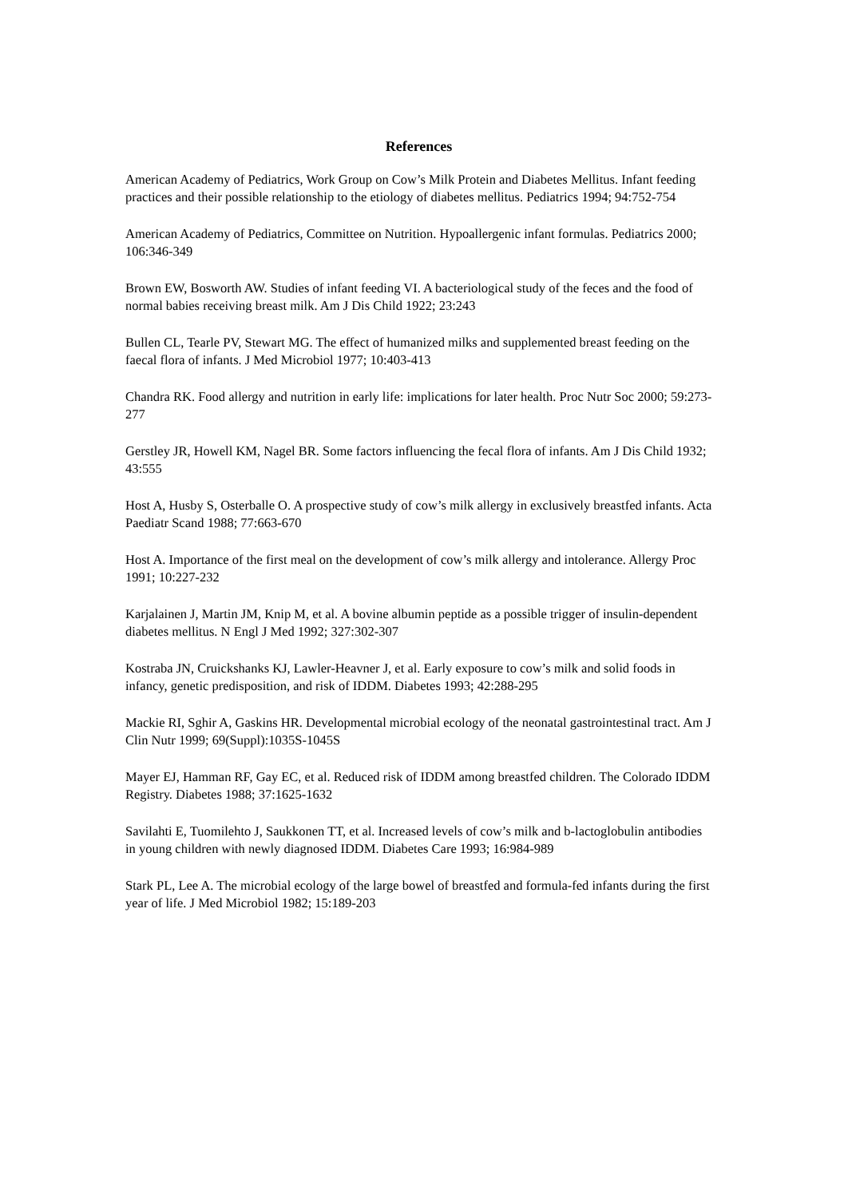References
American Academy of Pediatrics, Work Group on Cow’s Milk Protein and Diabetes Mellitus. Infant feeding practices and their possible relationship to the etiology of diabetes mellitus. Pediatrics 1994; 94:752-754
American Academy of Pediatrics, Committee on Nutrition. Hypoallergenic infant formulas. Pediatrics 2000; 106:346-349
Brown EW, Bosworth AW. Studies of infant feeding VI. A bacteriological study of the feces and the food of normal babies receiving breast milk. Am J Dis Child 1922; 23:243
Bullen CL, Tearle PV, Stewart MG. The effect of humanized milks and supplemented breast feeding on the faecal flora of infants. J Med Microbiol 1977; 10:403-413
Chandra RK. Food allergy and nutrition in early life: implications for later health. Proc Nutr Soc 2000; 59:273-277
Gerstley JR, Howell KM, Nagel BR. Some factors influencing the fecal flora of infants. Am J Dis Child 1932; 43:555
Host A, Husby S, Osterballe O. A prospective study of cow’s milk allergy in exclusively breastfed infants. Acta Paediatr Scand 1988; 77:663-670
Host A. Importance of the first meal on the development of cow’s milk allergy and intolerance. Allergy Proc 1991; 10:227-232
Karjalainen J, Martin JM, Knip M, et al. A bovine albumin peptide as a possible trigger of insulin-dependent diabetes mellitus. N Engl J Med 1992; 327:302-307
Kostraba JN, Cruickshanks KJ, Lawler-Heavner J, et al. Early exposure to cow’s milk and solid foods in infancy, genetic predisposition, and risk of IDDM. Diabetes 1993; 42:288-295
Mackie RI, Sghir A, Gaskins HR. Developmental microbial ecology of the neonatal gastrointestinal tract. Am J Clin Nutr 1999; 69(Suppl):1035S-1045S
Mayer EJ, Hamman RF, Gay EC, et al. Reduced risk of IDDM among breastfed children. The Colorado IDDM Registry. Diabetes 1988; 37:1625-1632
Savilahti E, Tuomilehto J, Saukkonen TT, et al. Increased levels of cow’s milk and b-lactoglobulin antibodies in young children with newly diagnosed IDDM. Diabetes Care 1993; 16:984-989
Stark PL, Lee A. The microbial ecology of the large bowel of breastfed and formula-fed infants during the first year of life. J Med Microbiol 1982; 15:189-203